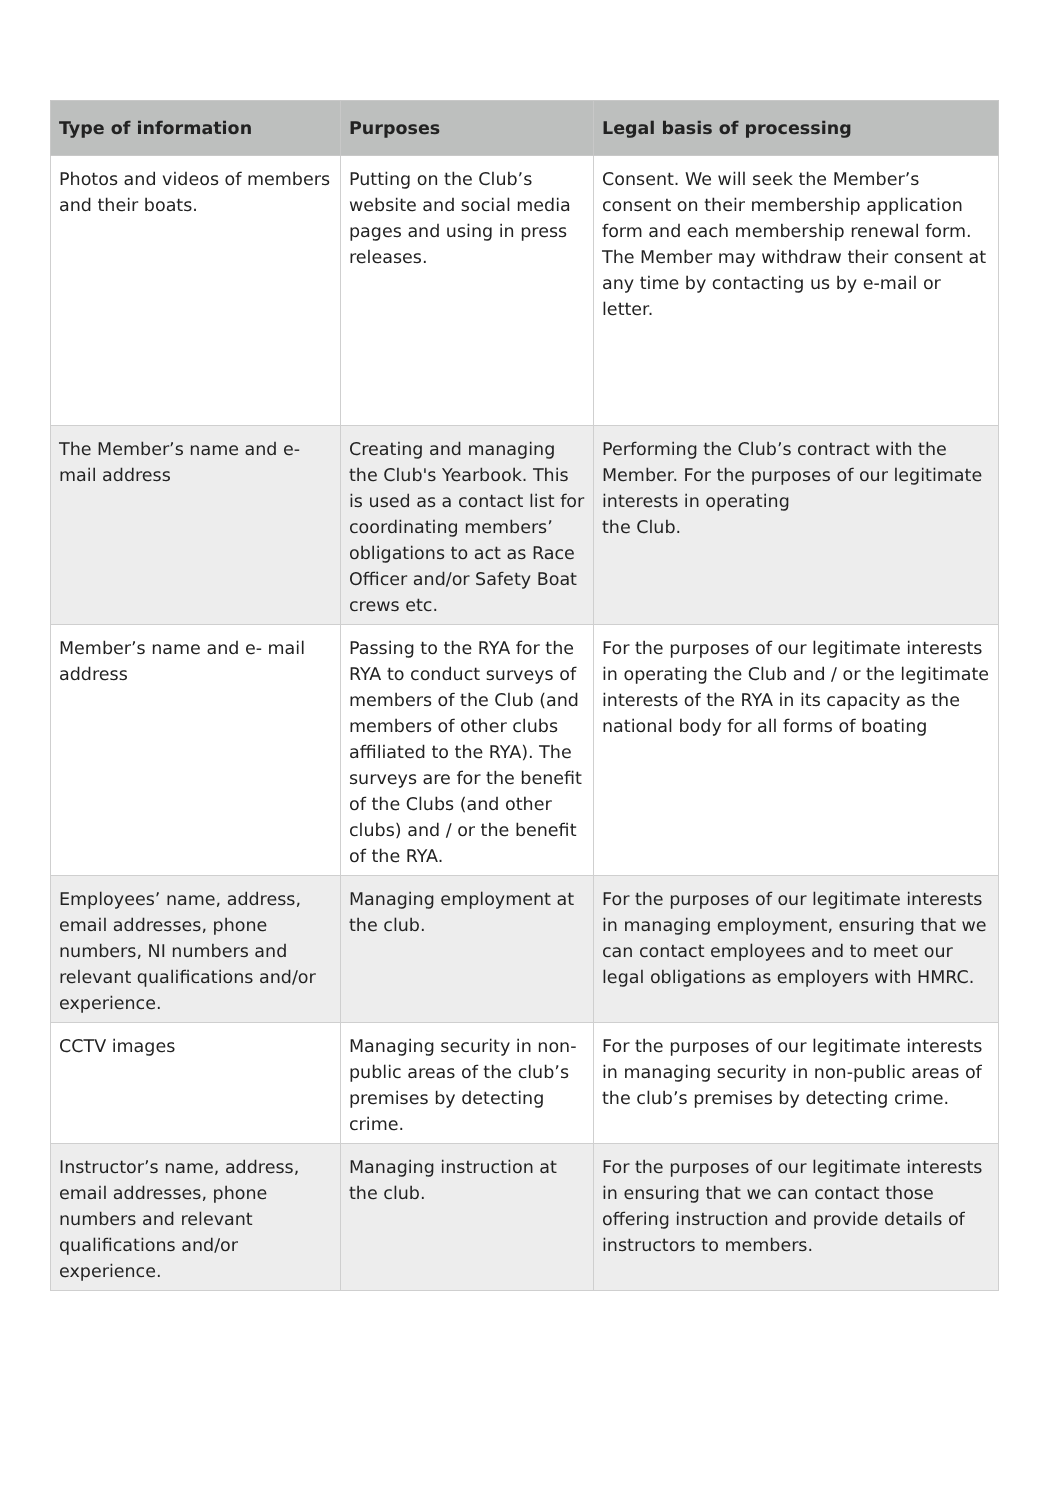| Type of information | Purposes | Legal basis of processing |
| --- | --- | --- |
| Photos and videos of members and their boats. | Putting on the Club’s website and social media pages and using in press releases. | Consent. We will seek the Member’s consent on their membership application form and each membership renewal form. The Member may withdraw their consent at any time by contacting us by e-mail or letter. |
| The Member’s name and e-mail address | Creating and managing the Club's Yearbook. This is used as a contact list for coordinating members’ obligations to act as Race Officer and/or Safety Boat crews etc. | Performing the Club’s contract with the Member. For the purposes of our legitimate interests in operating the Club. |
| Member’s name and e- mail address | Passing to the RYA for the RYA to conduct surveys of members of the Club (and members of other clubs affiliated to the RYA). The surveys are for the benefit of the Clubs (and other clubs) and / or the benefit of the RYA. | For the purposes of our legitimate interests in operating the Club and / or the legitimate interests of the RYA in its capacity as the national body for all forms of boating |
| Employees’ name, address, email addresses, phone numbers, NI numbers and relevant qualifications and/or experience. | Managing employment at the club. | For the purposes of our legitimate interests in managing employment, ensuring that we can contact employees and to meet our legal obligations as employers with HMRC. |
| CCTV images | Managing security in non-public areas of the club’s premises by detecting crime. | For the purposes of our legitimate interests in managing security in non-public areas of the club’s premises by detecting crime. |
| Instructor’s name, address, email addresses, phone numbers and relevant qualifications and/or experience. | Managing instruction at the club. | For the purposes of our legitimate interests in ensuring that we can contact those offering instruction and provide details of instructors to members. |